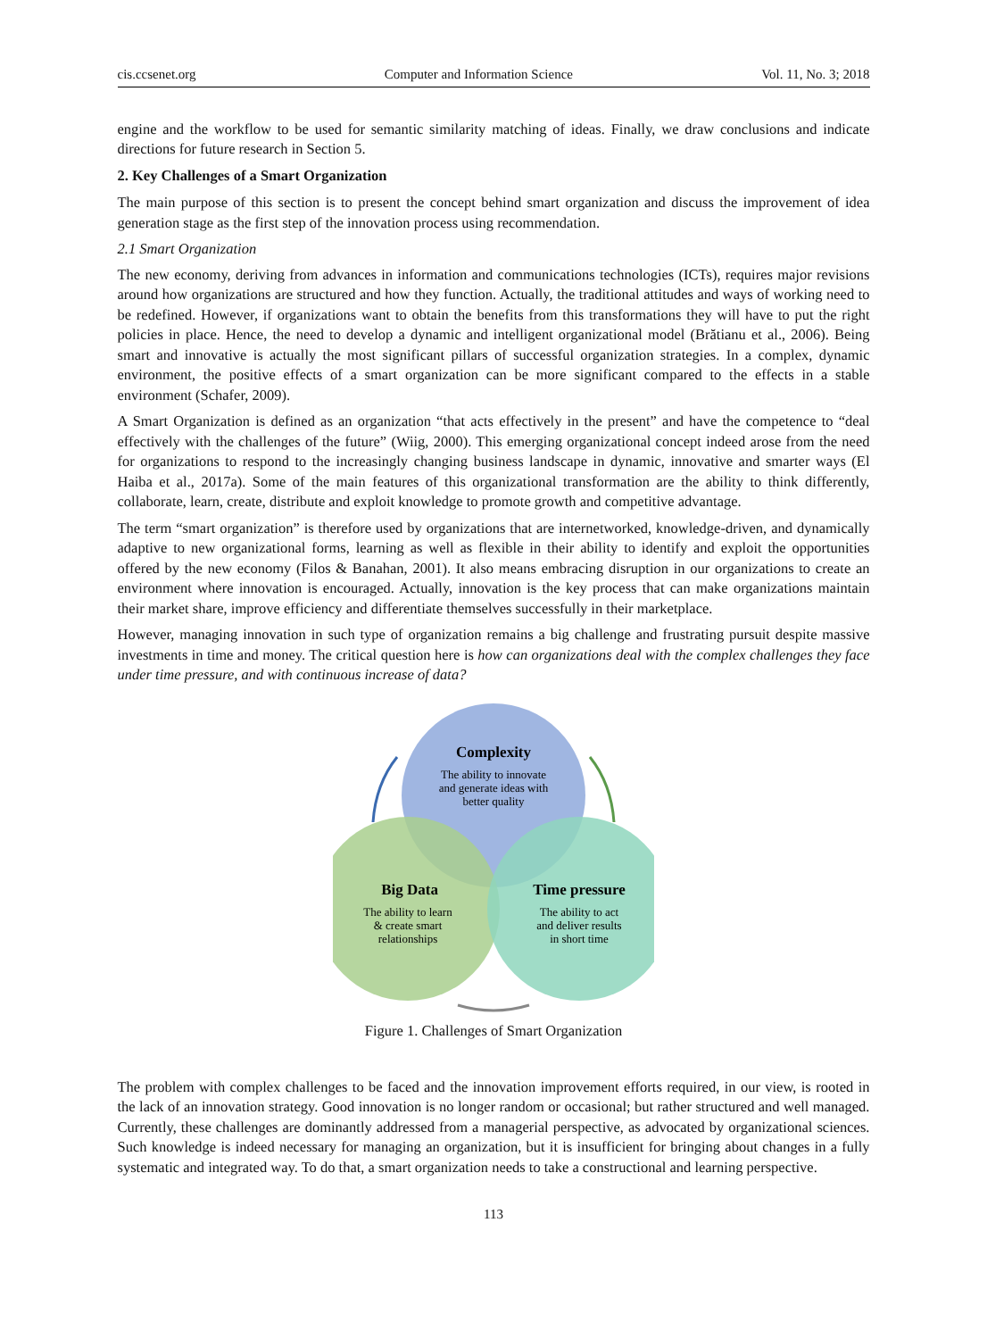cis.ccsenet.org Computer and Information Science Vol. 11, No. 3; 2018
engine and the workflow to be used for semantic similarity matching of ideas. Finally, we draw conclusions and indicate directions for future research in Section 5.
2. Key Challenges of a Smart Organization
The main purpose of this section is to present the concept behind smart organization and discuss the improvement of idea generation stage as the first step of the innovation process using recommendation.
2.1 Smart Organization
The new economy, deriving from advances in information and communications technologies (ICTs), requires major revisions around how organizations are structured and how they function. Actually, the traditional attitudes and ways of working need to be redefined. However, if organizations want to obtain the benefits from this transformations they will have to put the right policies in place. Hence, the need to develop a dynamic and intelligent organizational model (Brătianu et al., 2006). Being smart and innovative is actually the most significant pillars of successful organization strategies. In a complex, dynamic environment, the positive effects of a smart organization can be more significant compared to the effects in a stable environment (Schafer, 2009).
A Smart Organization is defined as an organization “that acts effectively in the present” and have the competence to “deal effectively with the challenges of the future” (Wiig, 2000). This emerging organizational concept indeed arose from the need for organizations to respond to the increasingly changing business landscape in dynamic, innovative and smarter ways (El Haiba et al., 2017a). Some of the main features of this organizational transformation are the ability to think differently, collaborate, learn, create, distribute and exploit knowledge to promote growth and competitive advantage.
The term “smart organization” is therefore used by organizations that are internetworked, knowledge-driven, and dynamically adaptive to new organizational forms, learning as well as flexible in their ability to identify and exploit the opportunities offered by the new economy (Filos & Banahan, 2001). It also means embracing disruption in our organizations to create an environment where innovation is encouraged. Actually, innovation is the key process that can make organizations maintain their market share, improve efficiency and differentiate themselves successfully in their marketplace.
However, managing innovation in such type of organization remains a big challenge and frustrating pursuit despite massive investments in time and money. The critical question here is how can organizations deal with the complex challenges they face under time pressure, and with continuous increase of data?
Complexity
The ability to innovate
and generate ideas with
better quality
Big Data
The ability to learn
& create smart
relationships
Time pressure
The ability to act
and deliver results
in short time
Figure 1. Challenges of Smart Organization
The problem with complex challenges to be faced and the innovation improvement efforts required, in our view, is rooted in the lack of an innovation strategy. Good innovation is no longer random or occasional; but rather structured and well managed. Currently, these challenges are dominantly addressed from a managerial perspective, as advocated by organizational sciences. Such knowledge is indeed necessary for managing an organization, but it is insufficient for bringing about changes in a fully systematic and integrated way. To do that, a smart organization needs to take a constructional and learning perspective.
113